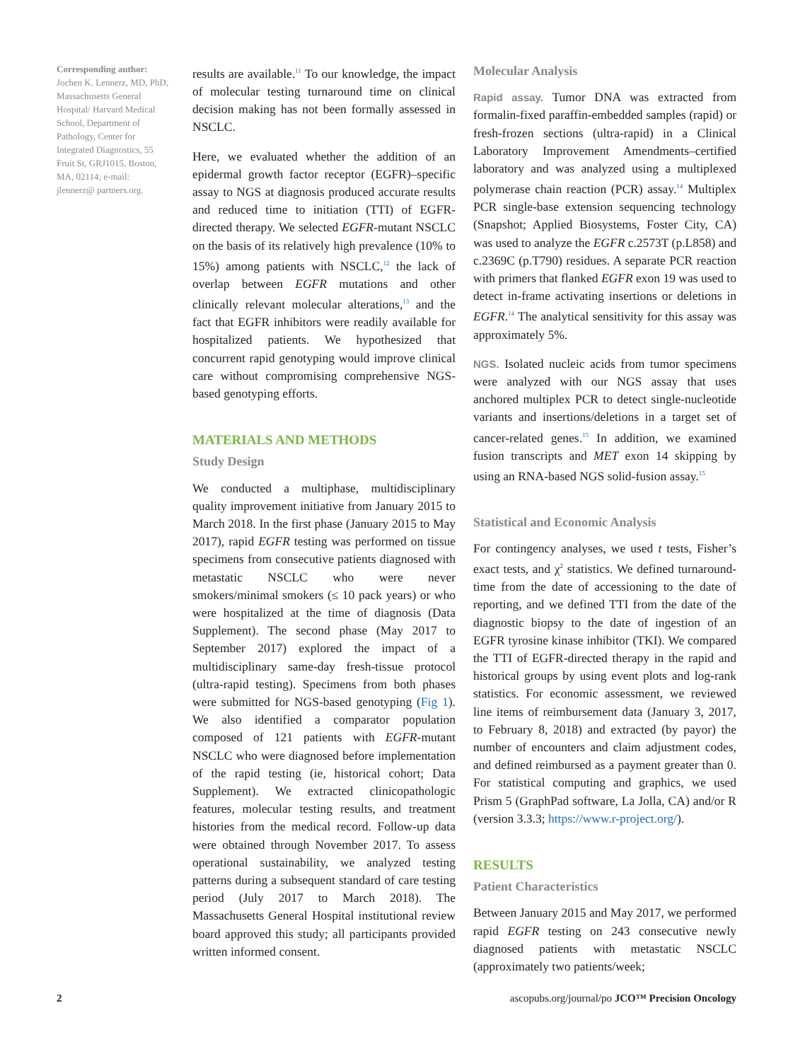Corresponding author:
Jochen K. Lennerz, MD, PhD, Massachusetts General Hospital/ Harvard Medical School, Department of Pathology, Center for Integrated Diagnostics, 55 Fruit St, GRJ1015, Boston, MA, 02114; e-mail: jlennerz@ partners.org.
results are available.<sup>11</sup> To our knowledge, the impact of molecular testing turnaround time on clinical decision making has not been formally assessed in NSCLC.
Here, we evaluated whether the addition of an epidermal growth factor receptor (EGFR)–specific assay to NGS at diagnosis produced accurate results and reduced time to initiation (TTI) of EGFR-directed therapy. We selected EGFR-mutant NSCLC on the basis of its relatively high prevalence (10% to 15%) among patients with NSCLC,<sup>12</sup> the lack of overlap between EGFR mutations and other clinically relevant molecular alterations,<sup>13</sup> and the fact that EGFR inhibitors were readily available for hospitalized patients. We hypothesized that concurrent rapid genotyping would improve clinical care without compromising comprehensive NGS-based genotyping efforts.
MATERIALS AND METHODS
Study Design
We conducted a multiphase, multidisciplinary quality improvement initiative from January 2015 to March 2018. In the first phase (January 2015 to May 2017), rapid EGFR testing was performed on tissue specimens from consecutive patients diagnosed with metastatic NSCLC who were never smokers/minimal smokers (≤ 10 pack years) or who were hospitalized at the time of diagnosis (Data Supplement). The second phase (May 2017 to September 2017) explored the impact of a multidisciplinary same-day fresh-tissue protocol (ultra-rapid testing). Specimens from both phases were submitted for NGS-based genotyping (Fig 1). We also identified a comparator population composed of 121 patients with EGFR-mutant NSCLC who were diagnosed before implementation of the rapid testing (ie, historical cohort; Data Supplement). We extracted clinicopathologic features, molecular testing results, and treatment histories from the medical record. Follow-up data were obtained through November 2017. To assess operational sustainability, we analyzed testing patterns during a subsequent standard of care testing period (July 2017 to March 2018). The Massachusetts General Hospital institutional review board approved this study; all participants provided written informed consent.
Molecular Analysis
Rapid assay. Tumor DNA was extracted from formalin-fixed paraffin-embedded samples (rapid) or fresh-frozen sections (ultra-rapid) in a Clinical Laboratory Improvement Amendments–certified laboratory and was analyzed using a multiplexed polymerase chain reaction (PCR) assay.<sup>14</sup> Multiplex PCR single-base extension sequencing technology (Snapshot; Applied Biosystems, Foster City, CA) was used to analyze the EGFR c.2573T (p.L858) and c.2369C (p.T790) residues. A separate PCR reaction with primers that flanked EGFR exon 19 was used to detect in-frame activating insertions or deletions in EGFR.<sup>14</sup> The analytical sensitivity for this assay was approximately 5%.
NGS. Isolated nucleic acids from tumor specimens were analyzed with our NGS assay that uses anchored multiplex PCR to detect single-nucleotide variants and insertions/deletions in a target set of cancer-related genes.<sup>15</sup> In addition, we examined fusion transcripts and MET exon 14 skipping by using an RNA-based NGS solid-fusion assay.<sup>15</sup>
Statistical and Economic Analysis
For contingency analyses, we used t tests, Fisher’s exact tests, and χ<sup>2</sup> statistics. We defined turnaround-time from the date of accessioning to the date of reporting, and we defined TTI from the date of the diagnostic biopsy to the date of ingestion of an EGFR tyrosine kinase inhibitor (TKI). We compared the TTI of EGFR-directed therapy in the rapid and historical groups by using event plots and log-rank statistics. For economic assessment, we reviewed line items of reimbursement data (January 3, 2017, to February 8, 2018) and extracted (by payor) the number of encounters and claim adjustment codes, and defined reimbursed as a payment greater than 0. For statistical computing and graphics, we used Prism 5 (GraphPad software, La Jolla, CA) and/or R (version 3.3.3; https://www.r-project.org/).
RESULTS
Patient Characteristics
Between January 2015 and May 2017, we performed rapid EGFR testing on 243 consecutive newly diagnosed patients with metastatic NSCLC (approximately two patients/week;
2 ascopubs.org/journal/po JCO™ Precision Oncology